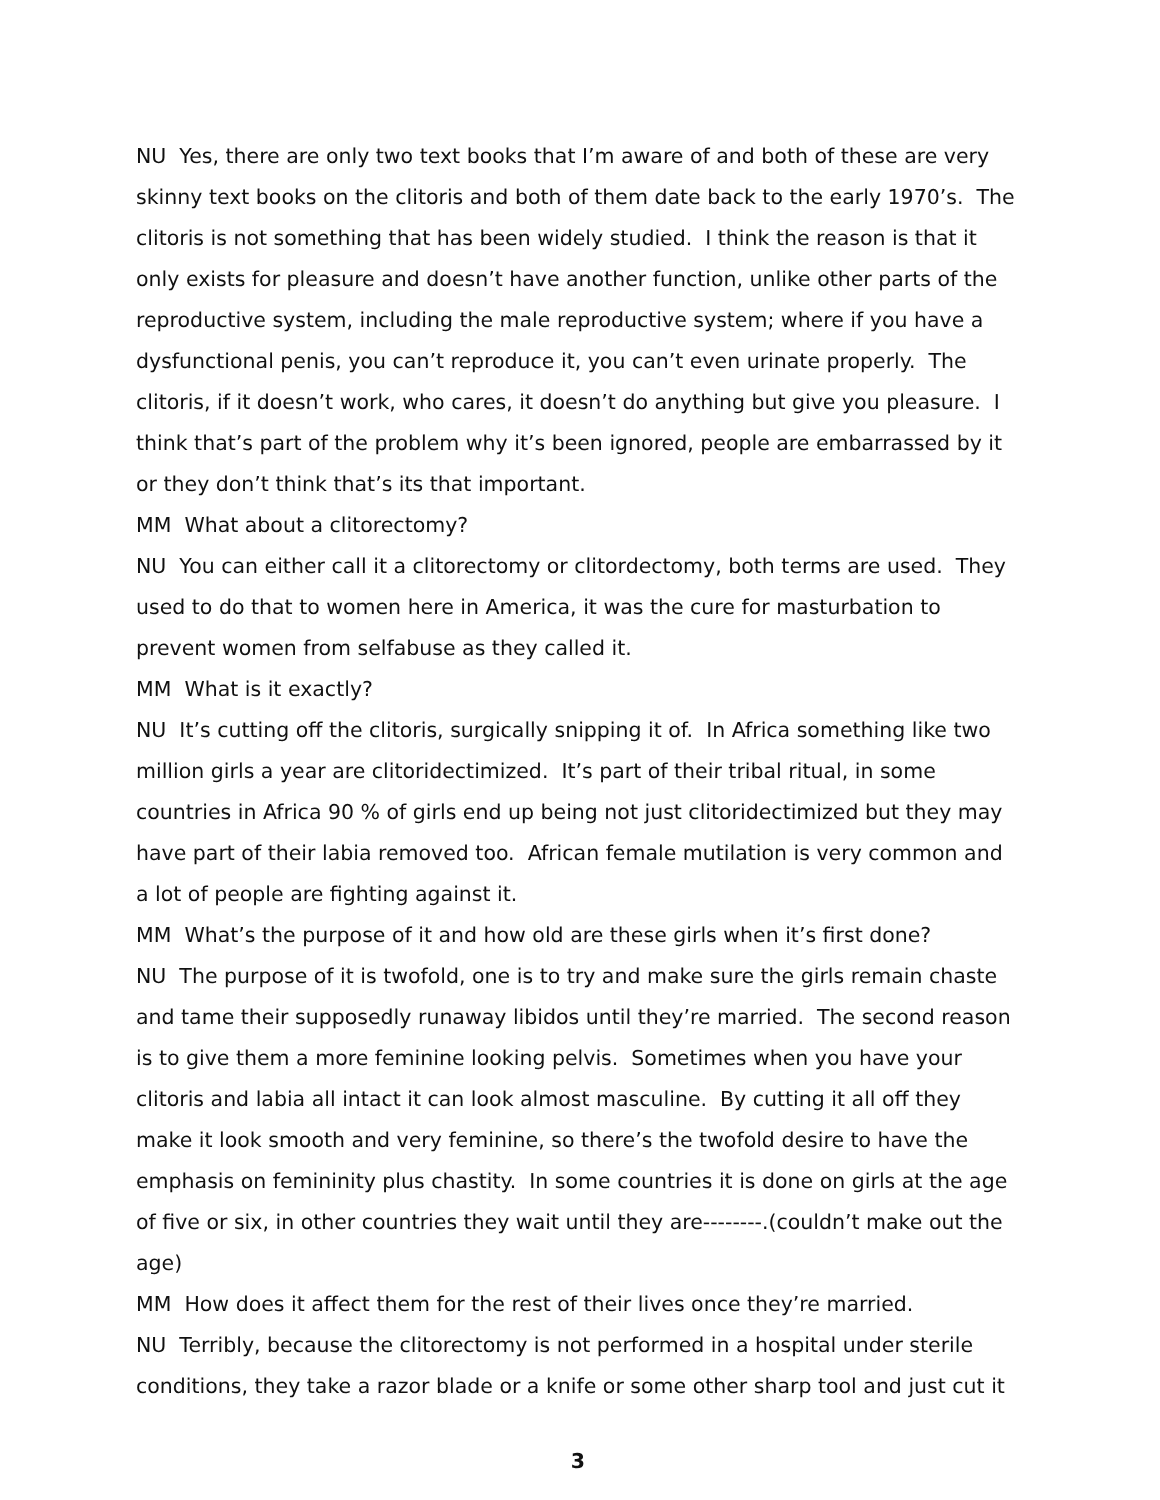NU Yes, there are only two text books that I’m aware of and both of these are very skinny text books on the clitoris and both of them date back to the early 1970’s. The clitoris is not something that has been widely studied. I think the reason is that it only exists for pleasure and doesn’t have another function, unlike other parts of the reproductive system, including the male reproductive system; where if you have a dysfunctional penis, you can’t reproduce it, you can’t even urinate properly. The clitoris, if it doesn’t work, who cares, it doesn’t do anything but give you pleasure. I think that’s part of the problem why it’s been ignored, people are embarrassed by it or they don’t think that’s its that important.
MM What about a clitorectomy?
NU You can either call it a clitorectomy or clitordectomy, both terms are used. They used to do that to women here in America, it was the cure for masturbation to prevent women from selfabuse as they called it.
MM What is it exactly?
NU It’s cutting off the clitoris, surgically snipping it of. In Africa something like two million girls a year are clitoridectimized. It’s part of their tribal ritual, in some countries in Africa 90 % of girls end up being not just clitoridectimized but they may have part of their labia removed too. African female mutilation is very common and a lot of people are fighting against it.
MM What’s the purpose of it and how old are these girls when it’s first done?
NU The purpose of it is twofold, one is to try and make sure the girls remain chaste and tame their supposedly runaway libidos until they’re married. The second reason is to give them a more feminine looking pelvis. Sometimes when you have your clitoris and labia all intact it can look almost masculine. By cutting it all off they make it look smooth and very feminine, so there’s the twofold desire to have the emphasis on femininity plus chastity. In some countries it is done on girls at the age of five or six, in other countries they wait until they are--------.(couldn’t make out the age)
MM How does it affect them for the rest of their lives once they’re married.
NU Terribly, because the clitorectomy is not performed in a hospital under sterile conditions, they take a razor blade or a knife or some other sharp tool and just cut it
3